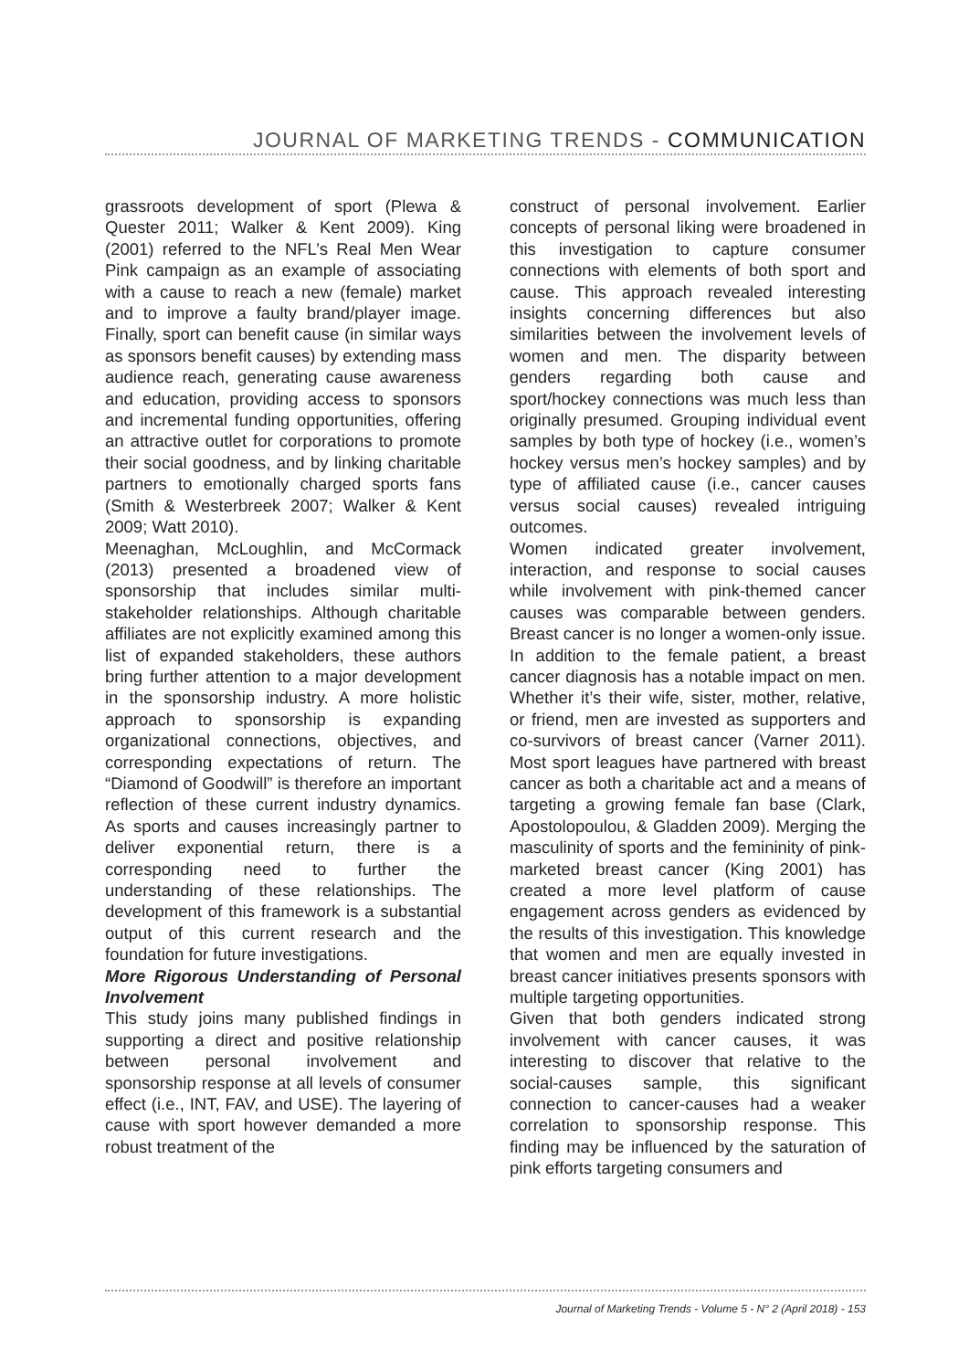JOURNAL OF MARKETING TRENDS - COMMUNICATION
grassroots development of sport (Plewa & Quester 2011; Walker & Kent 2009). King (2001) referred to the NFL’s Real Men Wear Pink campaign as an example of associating with a cause to reach a new (female) market and to improve a faulty brand/player image. Finally, sport can benefit cause (in similar ways as sponsors benefit causes) by extending mass audience reach, generating cause awareness and education, providing access to sponsors and incremental funding opportunities, offering an attractive outlet for corporations to promote their social goodness, and by linking charitable partners to emotionally charged sports fans (Smith & Westerbreek 2007; Walker & Kent 2009; Watt 2010).
Meenaghan, McLoughlin, and McCormack (2013) presented a broadened view of sponsorship that includes similar multi-stakeholder relationships. Although charitable affiliates are not explicitly examined among this list of expanded stakeholders, these authors bring further attention to a major development in the sponsorship industry. A more holistic approach to sponsorship is expanding organizational connections, objectives, and corresponding expectations of return. The “Diamond of Goodwill” is therefore an important reflection of these current industry dynamics. As sports and causes increasingly partner to deliver exponential return, there is a corresponding need to further the understanding of these relationships. The development of this framework is a substantial output of this current research and the foundation for future investigations.
More Rigorous Understanding of Personal Involvement
This study joins many published findings in supporting a direct and positive relationship between personal involvement and sponsorship response at all levels of consumer effect (i.e., INT, FAV, and USE). The layering of cause with sport however demanded a more robust treatment of the
construct of personal involvement. Earlier concepts of personal liking were broadened in this investigation to capture consumer connections with elements of both sport and cause. This approach revealed interesting insights concerning differences but also similarities between the involvement levels of women and men. The disparity between genders regarding both cause and sport/hockey connections was much less than originally presumed. Grouping individual event samples by both type of hockey (i.e., women’s hockey versus men’s hockey samples) and by type of affiliated cause (i.e., cancer causes versus social causes) revealed intriguing outcomes.
Women indicated greater involvement, interaction, and response to social causes while involvement with pink-themed cancer causes was comparable between genders. Breast cancer is no longer a women-only issue. In addition to the female patient, a breast cancer diagnosis has a notable impact on men. Whether it’s their wife, sister, mother, relative, or friend, men are invested as supporters and co-survivors of breast cancer (Varner 2011). Most sport leagues have partnered with breast cancer as both a charitable act and a means of targeting a growing female fan base (Clark, Apostolopoulou, & Gladden 2009). Merging the masculinity of sports and the femininity of pink-marketed breast cancer (King 2001) has created a more level platform of cause engagement across genders as evidenced by the results of this investigation. This knowledge that women and men are equally invested in breast cancer initiatives presents sponsors with multiple targeting opportunities.
Given that both genders indicated strong involvement with cancer causes, it was interesting to discover that relative to the social-causes sample, this significant connection to cancer-causes had a weaker correlation to sponsorship response. This finding may be influenced by the saturation of pink efforts targeting consumers and
Journal of Marketing Trends - Volume 5 - N° 2 (April 2018) - 153